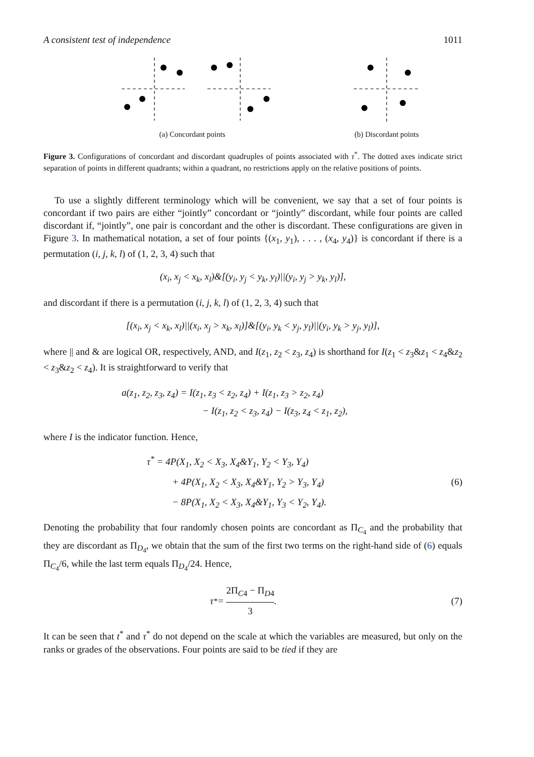A consistent test of independence 1011
(a) Concordant points (b) Discordant points
Figure 3. Configurations of concordant and discordant quadruples of points associated with τ<sup>*</sup>. The dotted axes indicate strict separation of points in different quadrants; within a quadrant, no restrictions apply on the relative positions of points.
To use a slightly different terminology which will be convenient, we say that a set of four points is concordant if two pairs are either “jointly” concordant or “jointly” discordant, while four points are called discordant if, “jointly”, one pair is concordant and the other is discordant. These configurations are given in Figure 3. In mathematical notation, a set of four points {(x<sub>1</sub>, y<sub>1</sub>), . . . , (x<sub>4</sub>, y<sub>4</sub>)} is concordant if there is a permutation (i, j, k, l) of (1, 2, 3, 4) such that
(x<sub>i</sub>, x<sub>j</sub> < x<sub>k</sub>, x<sub>l</sub>)&[(y<sub>i</sub>, y<sub>j</sub> < y<sub>k</sub>, y<sub>l</sub>)||(y<sub>i</sub>, y<sub>j</sub> > y<sub>k</sub>, y<sub>l</sub>)],
and discordant if there is a permutation (i, j, k, l) of (1, 2, 3, 4) such that
[(x<sub>i</sub>, x<sub>j</sub> < x<sub>k</sub>, x<sub>l</sub>)||(x<sub>i</sub>, x<sub>j</sub> > x<sub>k</sub>, x<sub>l</sub>)]&[(y<sub>i</sub>, y<sub>k</sub> < y<sub>j</sub>, y<sub>l</sub>)||(y<sub>i</sub>, y<sub>k</sub> > y<sub>j</sub>, y<sub>l</sub>)],
where || and & are logical OR, respectively, AND, and I(z<sub>1</sub>, z<sub>2</sub> < z<sub>3</sub>, z<sub>4</sub>) is shorthand for I(z<sub>1</sub> < z<sub>3</sub>&z<sub>1</sub> < z<sub>4</sub>&z<sub>2</sub> < z<sub>3</sub>&z<sub>2</sub> < z<sub>4</sub>). It is straightforward to verify that
a(z<sub>1</sub>, z<sub>2</sub>, z<sub>3</sub>, z<sub>4</sub>) = I(z<sub>1</sub>, z<sub>3</sub> < z<sub>2</sub>, z<sub>4</sub>) + I(z<sub>1</sub>, z<sub>3</sub> > z<sub>2</sub>, z<sub>4</sub>)
− I(z<sub>1</sub>, z<sub>2</sub> < z<sub>3</sub>, z<sub>4</sub>) − I(z<sub>3</sub>, z<sub>4</sub> < z<sub>1</sub>, z<sub>2</sub>),
where I is the indicator function. Hence,
τ<sup>*</sup> = 4P(X<sub>1</sub>, X<sub>2</sub> < X<sub>3</sub>, X<sub>4</sub>&Y<sub>1</sub>, Y<sub>2</sub> < Y<sub>3</sub>, Y<sub>4</sub>)
+ 4P(X<sub>1</sub>, X<sub>2</sub> < X<sub>3</sub>, X<sub>4</sub>&Y<sub>1</sub>, Y<sub>2</sub> > Y<sub>3</sub>, Y<sub>4</sub>)
− 8P(X<sub>1</sub>, X<sub>2</sub> < X<sub>3</sub>, X<sub>4</sub>&Y<sub>1</sub>, Y<sub>3</sub> < Y<sub>2</sub>, Y<sub>4</sub>).
(6)
Denoting the probability that four randomly chosen points are concordant as Π<sub>C<sub>4</sub></sub> and the probability that they are discordant as Π<sub>D<sub>4</sub></sub>, we obtain that the sum of the first two terms on the right-hand side of (6) equals Π<sub>C<sub>4</sub></sub>/6, while the last term equals Π<sub>D<sub>4</sub></sub>/24. Hence,
τ<sup>*</sup> = 2Π<sub>C4</sub> − Π<sub>D4</sub> 3. (7)
It can be seen that t<sup>*</sup> and τ<sup>*</sup> do not depend on the scale at which the variables are measured, but only on the ranks or grades of the observations. Four points are said to be tied if they are